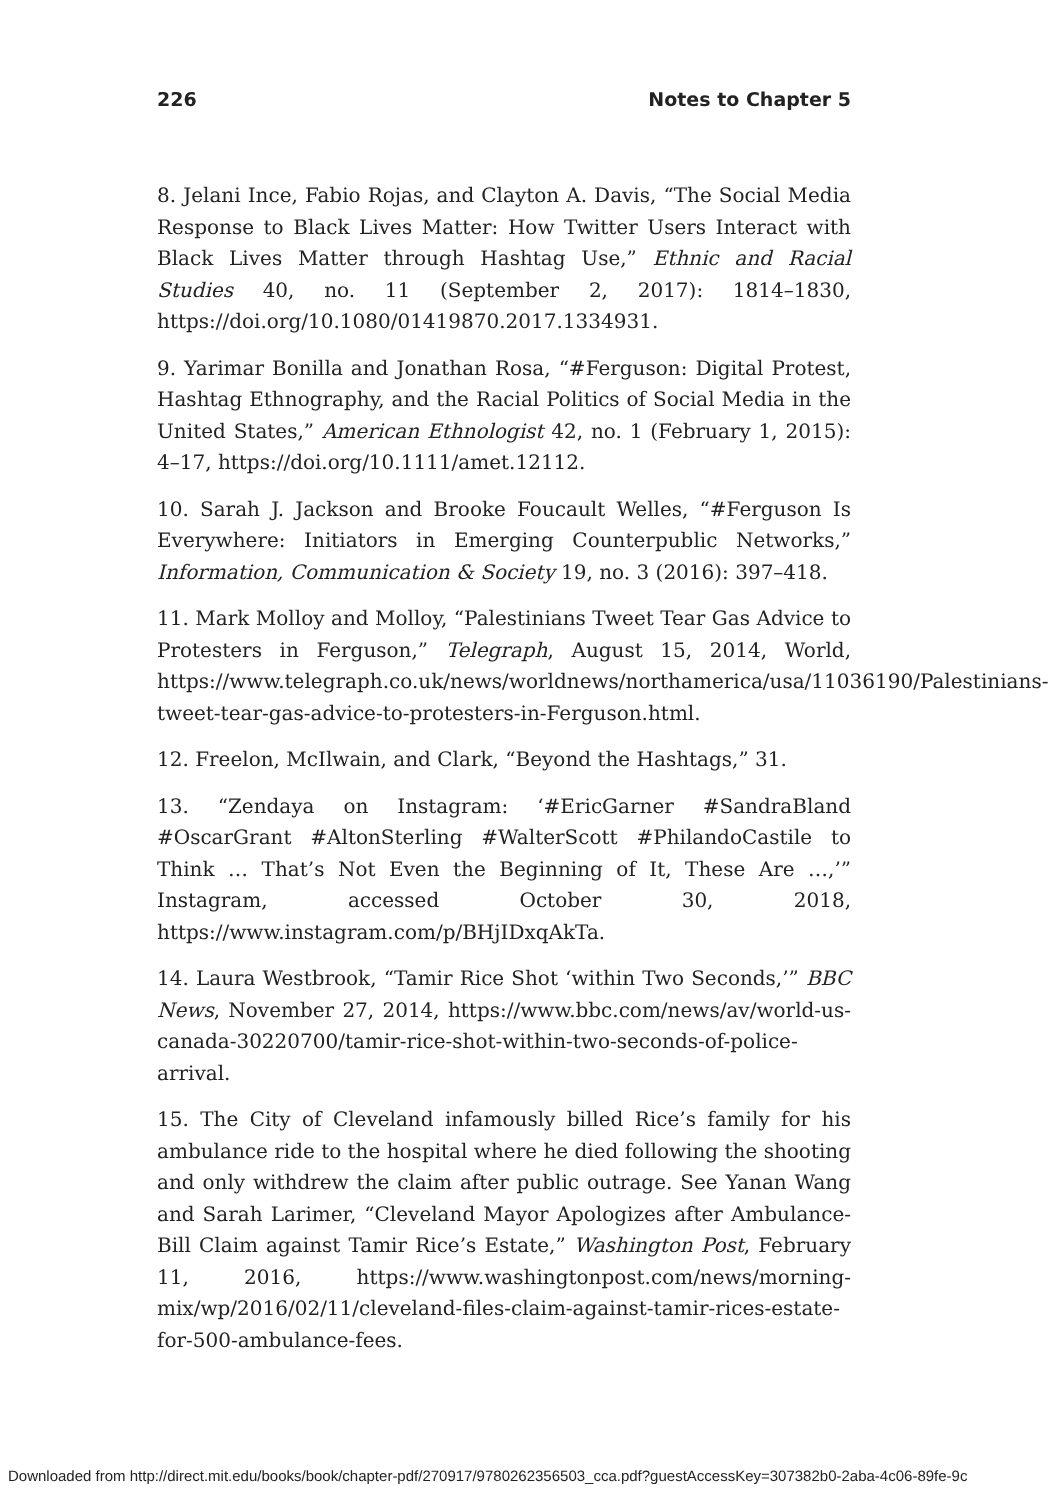226 Notes to Chapter 5
8. Jelani Ince, Fabio Rojas, and Clayton A. Davis, “The Social Media Response to Black Lives Matter: How Twitter Users Interact with Black Lives Matter through Hashtag Use,” Ethnic and Racial Studies 40, no. 11 (September 2, 2017): 1814–1830, https://doi.org/10.1080/01419870.2017.1334931.
9. Yarimar Bonilla and Jonathan Rosa, “#Ferguson: Digital Protest, Hashtag Ethnography, and the Racial Politics of Social Media in the United States,” American Ethnologist 42, no. 1 (February 1, 2015): 4–17, https://doi.org/10.1111/amet.12112.
10. Sarah J. Jackson and Brooke Foucault Welles, “#Ferguson Is Every­where: Initiators in Emerging Counterpublic Networks,” Information, Communication & Society 19, no. 3 (2016): 397–418.
11. Mark Molloy and Molloy, “Palestinians Tweet Tear Gas Advice to Protesters in Ferguson,” Telegraph, August 15, 2014, World, https://www.telegraph.co.uk/news/worldnews/northamerica/usa/11036190/Palestinians-tweet-tear-gas-advice-to-protesters-in-Ferguson.html.
12. Freelon, McIlwain, and Clark, “Beyond the Hashtags,” 31.
13. “Zendaya on Instagram: ‘#EricGarner #SandraBland #OscarGrant #AltonSterling #WalterScott #PhilandoCastile to Think … That’s Not Even the Beginning of It, These Are …,’” Instagram, accessed October 30, 2018, https://www.instagram.com/p/BHjIDxqAkTa.
14. Laura Westbrook, “Tamir Rice Shot ‘within Two Seconds,’” BBC News, November 27, 2014, https://www.bbc.com/news/av/world-us-canada-30220700/tamir-rice-shot-within-two-seconds-of-police-arrival.
15. The City of Cleveland infamously billed Rice’s family for his ambu­lance ride to the hospital where he died following the shooting and only withdrew the claim after public outrage. See Yanan Wang and Sarah Larimer, “Cleveland Mayor Apologizes after Ambulance-Bill Claim against Tamir Rice’s Estate,” Washington Post, February 11, 2016, https://www.washingtonpost.com/news/morning-mix/wp/2016/02/11/cleveland-files-claim-against-tamir-rices-estate-for-500-ambulance-fees.
Downloaded from http://direct.mit.edu/books/book/chapter-pdf/270917/9780262356503_cca.pdf?guestAccessKey=307382b0-2aba-4c06-89fe-9c